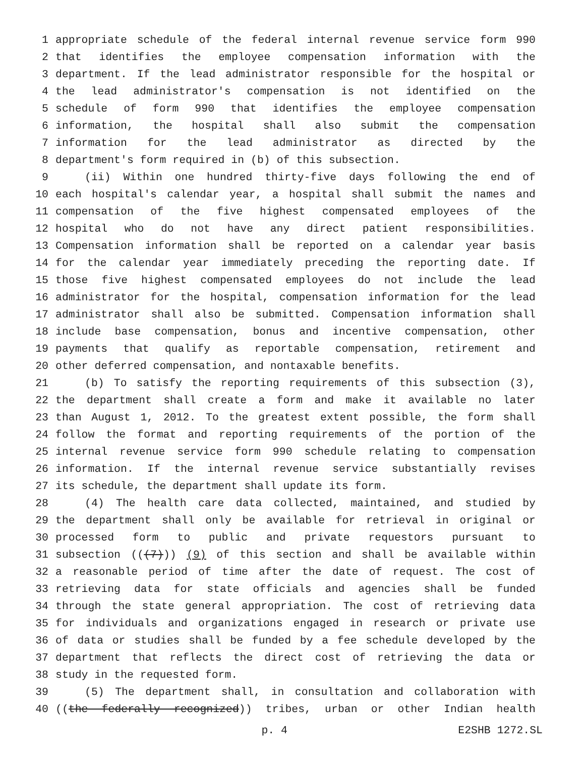1 appropriate schedule of the federal internal revenue service form 990
2 that identifies the employee compensation information with the
3 department. If the lead administrator responsible for the hospital or
4 the lead administrator's compensation is not identified on the
5 schedule of form 990 that identifies the employee compensation
6 information, the hospital shall also submit the compensation
7 information for the lead administrator as directed by the
8 department's form required in (b) of this subsection.
9 (ii) Within one hundred thirty-five days following the end of
10 each hospital's calendar year, a hospital shall submit the names and
11 compensation of the five highest compensated employees of the
12 hospital who do not have any direct patient responsibilities.
13 Compensation information shall be reported on a calendar year basis
14 for the calendar year immediately preceding the reporting date. If
15 those five highest compensated employees do not include the lead
16 administrator for the hospital, compensation information for the lead
17 administrator shall also be submitted. Compensation information shall
18 include base compensation, bonus and incentive compensation, other
19 payments that qualify as reportable compensation, retirement and
20 other deferred compensation, and nontaxable benefits.
21 (b) To satisfy the reporting requirements of this subsection (3),
22 the department shall create a form and make it available no later
23 than August 1, 2012. To the greatest extent possible, the form shall
24 follow the format and reporting requirements of the portion of the
25 internal revenue service form 990 schedule relating to compensation
26 information. If the internal revenue service substantially revises
27 its schedule, the department shall update its form.
28 (4) The health care data collected, maintained, and studied by
29 the department shall only be available for retrieval in original or
30 processed form to public and private requestors pursuant to
31 subsection (((7))) (9) of this section and shall be available within
32 a reasonable period of time after the date of request. The cost of
33 retrieving data for state officials and agencies shall be funded
34 through the state general appropriation. The cost of retrieving data
35 for individuals and organizations engaged in research or private use
36 of data or studies shall be funded by a fee schedule developed by the
37 department that reflects the direct cost of retrieving the data or
38 study in the requested form.
39 (5) The department shall, in consultation and collaboration with
40 ((the federally recognized)) tribes, urban or other Indian health
p. 4 E2SHB 1272.SL